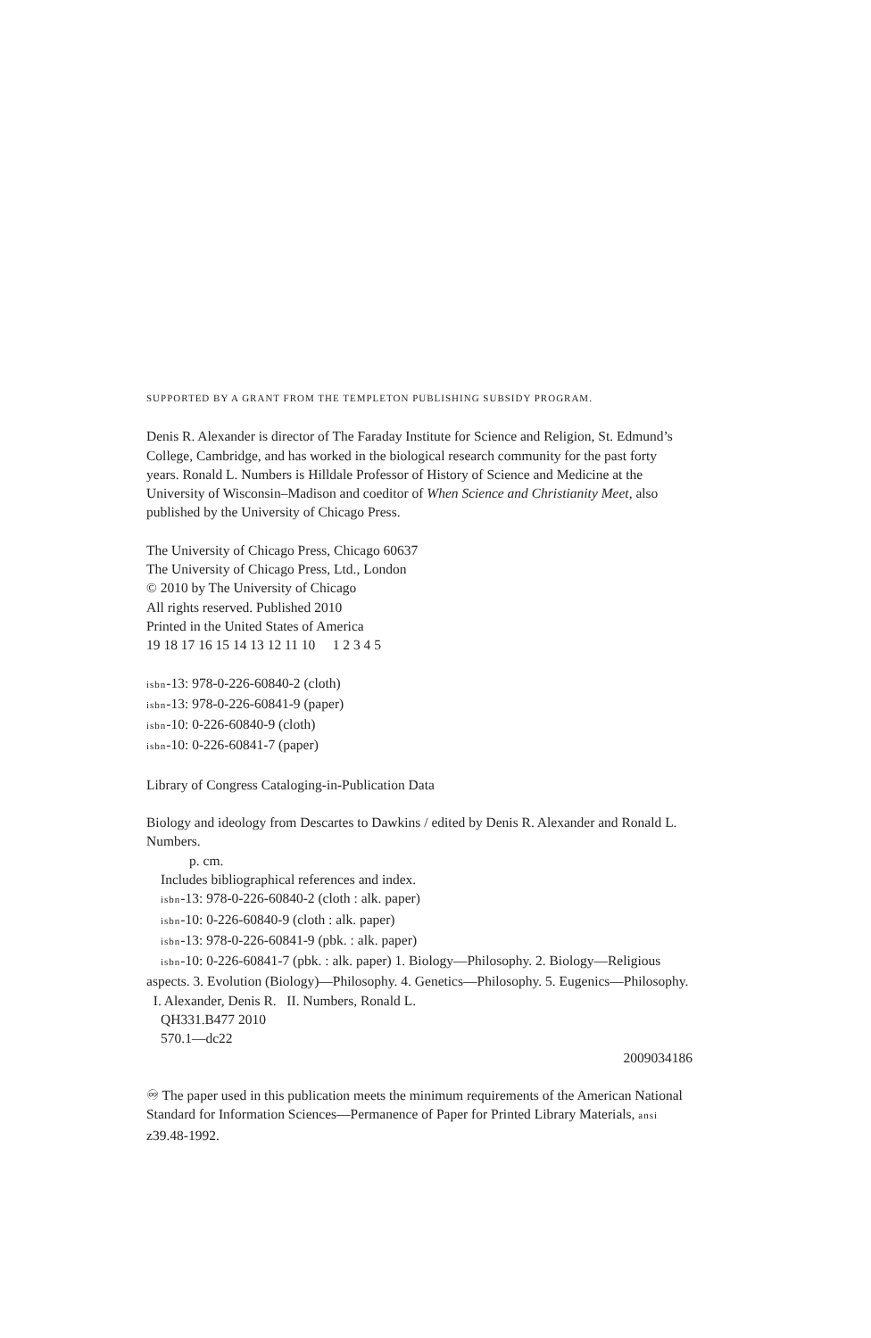SUPPORTED BY A GRANT FROM THE TEMPLETON PUBLISHING SUBSIDY PROGRAM.
Denis R. Alexander is director of The Faraday Institute for Science and Religion, St. Edmund’s College, Cambridge, and has worked in the biological research community for the past forty years. Ronald L. Numbers is Hilldale Professor of History of Science and Medicine at the University of Wisconsin–Madison and coeditor of When Science and Christianity Meet, also published by the University of Chicago Press.
The University of Chicago Press, Chicago 60637
The University of Chicago Press, Ltd., London
© 2010 by The University of Chicago
All rights reserved. Published 2010
Printed in the United States of America
19 18 17 16 15 14 13 12 11 10 1 2 3 4 5
isbn-13: 978-0-226-60840-2 (cloth)
isbn-13: 978-0-226-60841-9 (paper)
isbn-10: 0-226-60840-9 (cloth)
isbn-10: 0-226-60841-7 (paper)
Library of Congress Cataloging-in-Publication Data
Biology and ideology from Descartes to Dawkins / edited by Denis R. Alexander and Ronald L. Numbers.
p. cm.
Includes bibliographical references and index.
isbn-13: 978-0-226-60840-2 (cloth : alk. paper)
isbn-10: 0-226-60840-9 (cloth : alk. paper)
isbn-13: 978-0-226-60841-9 (pbk. : alk. paper)
isbn-10: 0-226-60841-7 (pbk. : alk. paper) 1. Biology—Philosophy. 2. Biology—Religious aspects. 3. Evolution (Biology)—Philosophy. 4. Genetics—Philosophy. 5. Eugenics—Philosophy. I. Alexander, Denis R. II. Numbers, Ronald L.
QH331.B477 2010
570.1—dc22
2009034186
♾ The paper used in this publication meets the minimum requirements of the American National Standard for Information Sciences—Permanence of Paper for Printed Library Materials, ansi z39.48-1992.